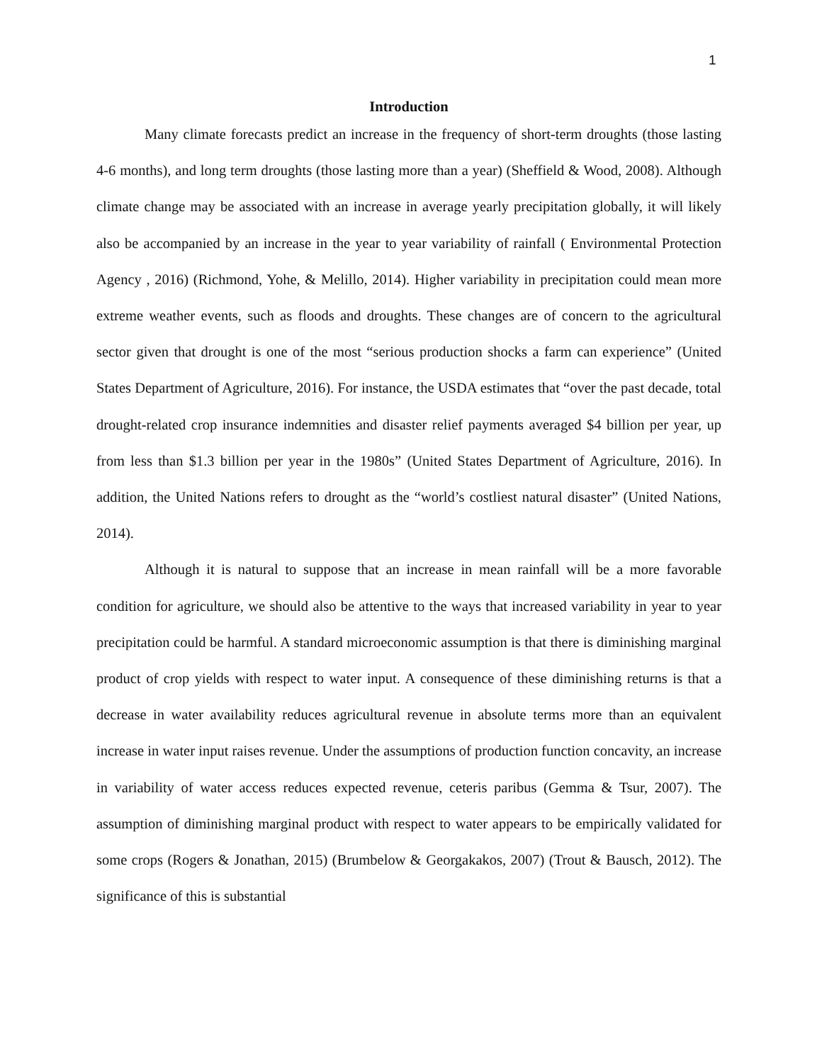1
Introduction
Many climate forecasts predict an increase in the frequency of short-term droughts (those lasting 4-6 months), and long term droughts (those lasting more than a year) (Sheffield & Wood, 2008). Although climate change may be associated with an increase in average yearly precipitation globally, it will likely also be accompanied by an increase in the year to year variability of rainfall ( Environmental Protection Agency , 2016) (Richmond, Yohe, & Melillo, 2014). Higher variability in precipitation could mean more extreme weather events, such as floods and droughts. These changes are of concern to the agricultural sector given that drought is one of the most “serious production shocks a farm can experience” (United States Department of Agriculture, 2016). For instance, the USDA estimates that “over the past decade, total drought-related crop insurance indemnities and disaster relief payments averaged $4 billion per year, up from less than $1.3 billion per year in the 1980s” (United States Department of Agriculture, 2016). In addition, the United Nations refers to drought as the “world’s costliest natural disaster” (United Nations, 2014).
Although it is natural to suppose that an increase in mean rainfall will be a more favorable condition for agriculture, we should also be attentive to the ways that increased variability in year to year precipitation could be harmful. A standard microeconomic assumption is that there is diminishing marginal product of crop yields with respect to water input. A consequence of these diminishing returns is that a decrease in water availability reduces agricultural revenue in absolute terms more than an equivalent increase in water input raises revenue. Under the assumptions of production function concavity, an increase in variability of water access reduces expected revenue, ceteris paribus (Gemma & Tsur, 2007). The assumption of diminishing marginal product with respect to water appears to be empirically validated for some crops (Rogers & Jonathan, 2015) (Brumbelow & Georgakakos, 2007) (Trout & Bausch, 2012). The significance of this is substantial